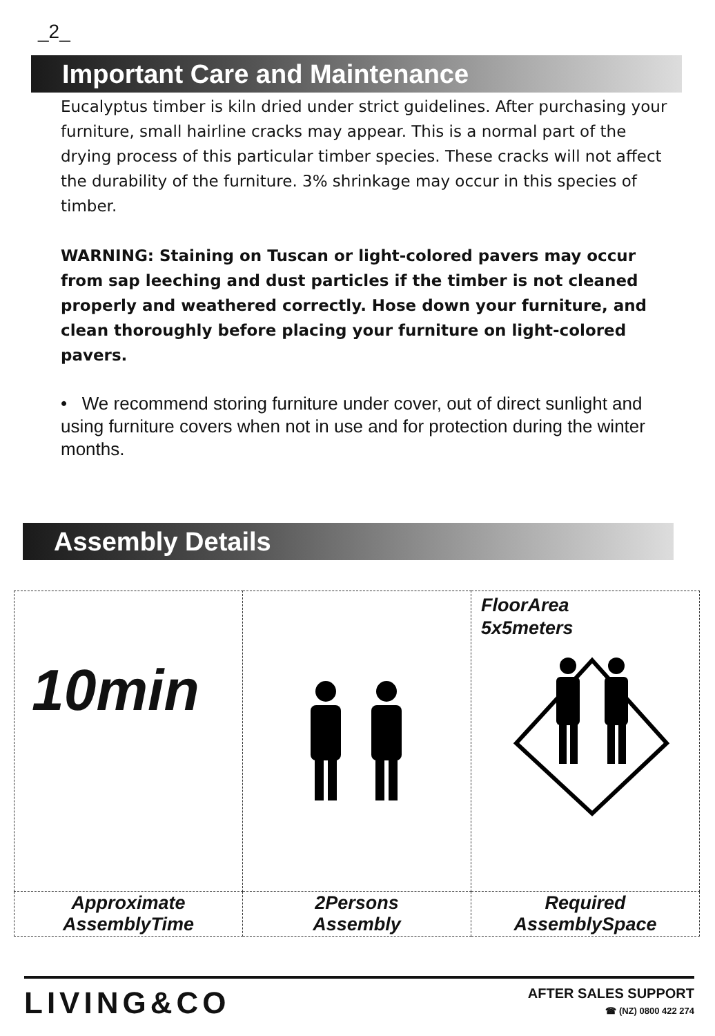_2_
Important Care and Maintenance
Eucalyptus timber is kiln dried under strict guidelines. After purchasing your furniture, small hairline cracks may appear. This is a normal part of the drying process of this particular timber species. These cracks will not affect the durability of the furniture. 3% shrinkage may occur in this species of timber.
WARNING: Staining on Tuscan or light-colored pavers may occur from sap leeching and dust particles if the timber is not cleaned properly and weathered correctly. Hose down your furniture, and clean thoroughly before placing your furniture on light-colored pavers.
• We recommend storing furniture under cover, out of direct sunlight and using furniture covers when not in use and for protection during the winter months.
Assembly Details
| 10min | | FloorArea 5x5meters |
| Approximate AssemblyTime | 2Persons Assembly | Required AssemblySpace |
LIVING&CO
AFTER SALES SUPPORT
☎ (NZ) 0800 422 274